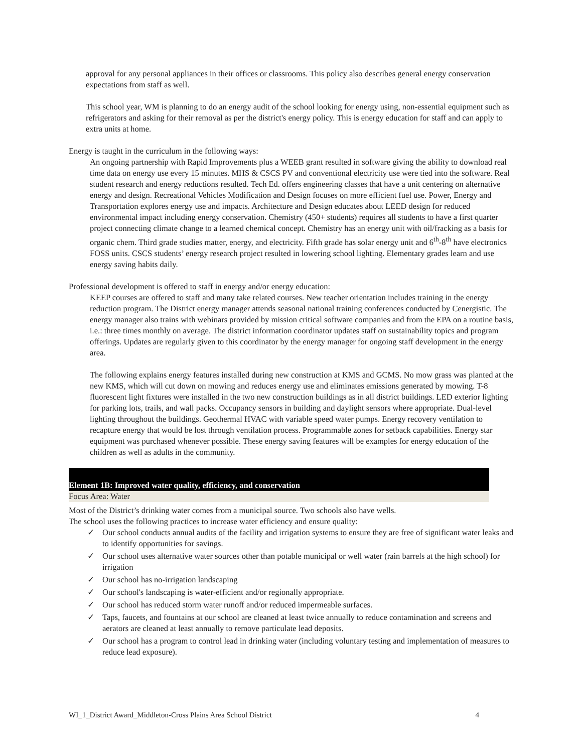approval for any personal appliances in their offices or classrooms. This policy also describes general energy conservation expectations from staff as well.
This school year, WM is planning to do an energy audit of the school looking for energy using, non-essential equipment such as refrigerators and asking for their removal as per the district's energy policy. This is energy education for staff and can apply to extra units at home.
Energy is taught in the curriculum in the following ways:
An ongoing partnership with Rapid Improvements plus a WEEB grant resulted in software giving the ability to download real time data on energy use every 15 minutes. MHS & CSCS PV and conventional electricity use were tied into the software. Real student research and energy reductions resulted. Tech Ed. offers engineering classes that have a unit centering on alternative energy and design. Recreational Vehicles Modification and Design focuses on more efficient fuel use. Power, Energy and Transportation explores energy use and impacts. Architecture and Design educates about LEED design for reduced environmental impact including energy conservation. Chemistry (450+ students) requires all students to have a first quarter project connecting climate change to a learned chemical concept. Chemistry has an energy unit with oil/fracking as a basis for organic chem. Third grade studies matter, energy, and electricity. Fifth grade has solar energy unit and 6<sup>th</sup>-8<sup>th</sup> have electronics FOSS units. CSCS students’ energy research project resulted in lowering school lighting. Elementary grades learn and use energy saving habits daily.
Professional development is offered to staff in energy and/or energy education:
KEEP courses are offered to staff and many take related courses. New teacher orientation includes training in the energy reduction program. The District energy manager attends seasonal national training conferences conducted by Cenergistic. The energy manager also trains with webinars provided by mission critical software companies and from the EPA on a routine basis, i.e.: three times monthly on average. The district information coordinator updates staff on sustainability topics and program offerings. Updates are regularly given to this coordinator by the energy manager for ongoing staff development in the energy area.
The following explains energy features installed during new construction at KMS and GCMS. No mow grass was planted at the new KMS, which will cut down on mowing and reduces energy use and eliminates emissions generated by mowing. T-8 fluorescent light fixtures were installed in the two new construction buildings as in all district buildings. LED exterior lighting for parking lots, trails, and wall packs. Occupancy sensors in building and daylight sensors where appropriate. Dual-level lighting throughout the buildings. Geothermal HVAC with variable speed water pumps. Energy recovery ventilation to recapture energy that would be lost through ventilation process. Programmable zones for setback capabilities. Energy star equipment was purchased whenever possible. These energy saving features will be examples for energy education of the children as well as adults in the community.
Element 1B: Improved water quality, efficiency, and conservation
Focus Area: Water
Most of the District’s drinking water comes from a municipal source. Two schools also have wells.
The school uses the following practices to increase water efficiency and ensure quality:
✓ Our school conducts annual audits of the facility and irrigation systems to ensure they are free of significant water leaks and to identify opportunities for savings.
✓ Our school uses alternative water sources other than potable municipal or well water (rain barrels at the high school) for irrigation
✓ Our school has no-irrigation landscaping
✓ Our school's landscaping is water-efficient and/or regionally appropriate.
✓ Our school has reduced storm water runoff and/or reduced impermeable surfaces.
✓ Taps, faucets, and fountains at our school are cleaned at least twice annually to reduce contamination and screens and aerators are cleaned at least annually to remove particulate lead deposits.
✓ Our school has a program to control lead in drinking water (including voluntary testing and implementation of measures to reduce lead exposure).
WI_1_District Award_Middleton-Cross Plains Area School District 4